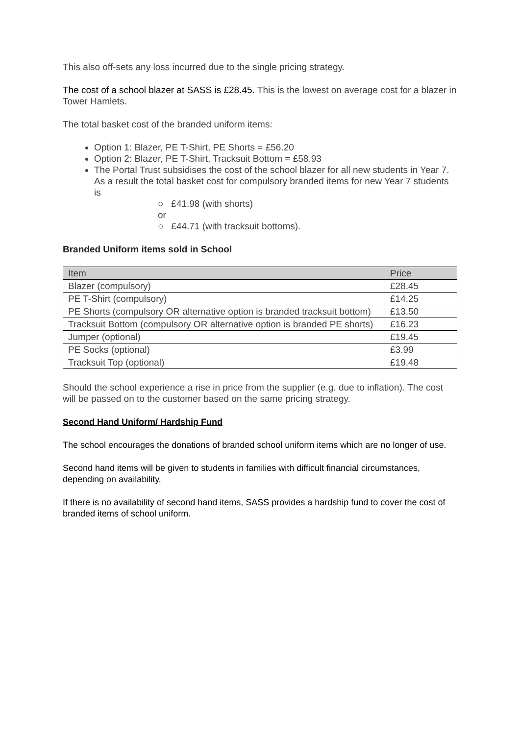This also off-sets any loss incurred due to the single pricing strategy.
The cost of a school blazer at SASS is £28.45. This is the lowest on average cost for a blazer in Tower Hamlets.
The total basket cost of the branded uniform items:
Option 1: Blazer, PE T-Shirt, PE Shorts = £56.20
Option 2: Blazer, PE T-Shirt, Tracksuit Bottom = £58.93
The Portal Trust subsidises the cost of the school blazer for all new students in Year 7. As a result the total basket cost for compulsory branded items for new Year 7 students is
○ £41.98 (with shorts)
or
○ £44.71 (with tracksuit bottoms).
Branded Uniform items sold in School
| Item | Price |
| --- | --- |
| Blazer (compulsory) | £28.45 |
| PE T-Shirt (compulsory) | £14.25 |
| PE Shorts (compulsory OR alternative option is branded tracksuit bottom) | £13.50 |
| Tracksuit Bottom (compulsory OR alternative option is branded PE shorts) | £16.23 |
| Jumper (optional) | £19.45 |
| PE Socks (optional) | £3.99 |
| Tracksuit Top (optional) | £19.48 |
Should the school experience a rise in price from the supplier (e.g. due to inflation). The cost will be passed on to the customer based on the same pricing strategy.
Second Hand Uniform/ Hardship Fund
The school encourages the donations of branded school uniform items which are no longer of use.
Second hand items will be given to students in families with difficult financial circumstances, depending on availability.
If there is no availability of second hand items, SASS provides a hardship fund to cover the cost of branded items of school uniform.